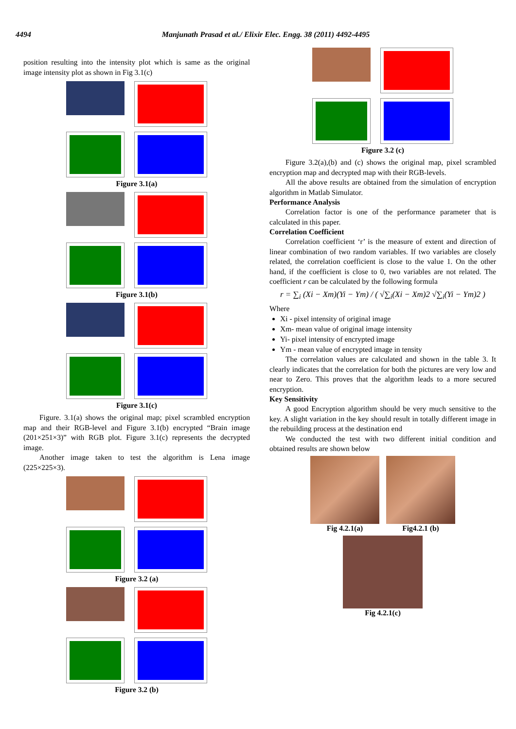4494 Manjunath Prasad et al./ Elixir Elec. Engg. 38 (2011) 4492-4495
position resulting into the intensity plot which is same as the original image intensity plot as shown in Fig 3.1(c)
Figure 3.1(a)
Figure 3.1(b)
Figure 3.1(c)
Figure. 3.1(a) shows the original map; pixel scrambled encryption map and their RGB-level and Figure 3.1(b) encrypted “Brain image (201×251×3)” with RGB plot. Figure 3.1(c) represents the decrypted image.
Another image taken to test the algorithm is Lena image (225×225×3).
Figure 3.2 (a)
Figure 3.2 (b)
Figure 3.2 (c)
Figure 3.2(a),(b) and (c) shows the original map, pixel scrambled encryption map and decrypted map with their RGB-levels.
All the above results are obtained from the simulation of encryption algorithm in Matlab Simulator.
Performance Analysis
Correlation factor is one of the performance parameter that is calculated in this paper.
Correlation Coefficient
Correlation coefficient ‘r’ is the measure of extent and direction of linear combination of two random variables. If two variables are closely related, the correlation coefficient is close to the value 1. On the other hand, if the coefficient is close to 0, two variables are not related. The coefficient r can be calculated by the following formula
r = ∑<sub>i</sub> (Xi − Xm)(Yi − Ym) / ( √∑<sub>i</sub>(Xi − Xm)2 √∑<sub>i</sub>(Yi − Ym)2 )
Where
Xi - pixel intensity of original image
Xm- mean value of original image intensity
Yi- pixel intensity of encrypted image
Ym - mean value of encrypted image in tensity
The correlation values are calculated and shown in the table 3. It clearly indicates that the correlation for both the pictures are very low and near to Zero. This proves that the algorithm leads to a more secured encryption.
Key Sensitivity
A good Encryption algorithm should be very much sensitive to the key. A slight variation in the key should result in totally different image in the rebuilding process at the destination end
We conducted the test with two different initial condition and obtained results are shown below
Fig 4.2.1(a) Fig4.2.1 (b)
Fig 4.2.1(c)